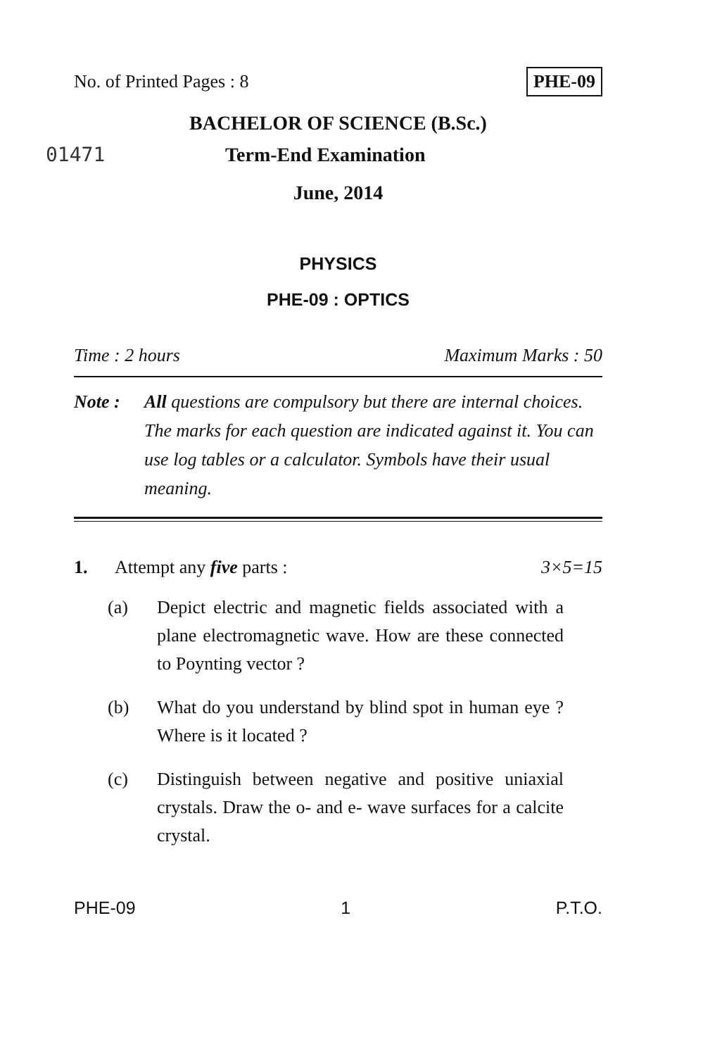No. of Printed Pages : 8 PHE-09
BACHELOR OF SCIENCE (B.Sc.)
01471 Term-End Examination
June, 2014
PHYSICS
PHE-09 : OPTICS
Time : 2 hours Maximum Marks : 50
Note : All questions are compulsory but there are internal choices. The marks for each question are indicated against it. You can use log tables or a calculator. Symbols have their usual meaning.
1. Attempt any five parts : 3×5=15
(a) Depict electric and magnetic fields associated with a plane electromagnetic wave. How are these connected to Poynting vector ?
(b) What do you understand by blind spot in human eye ? Where is it located ?
(c) Distinguish between negative and positive uniaxial crystals. Draw the o- and e- wave surfaces for a calcite crystal.
PHE-09 1 P.T.O.